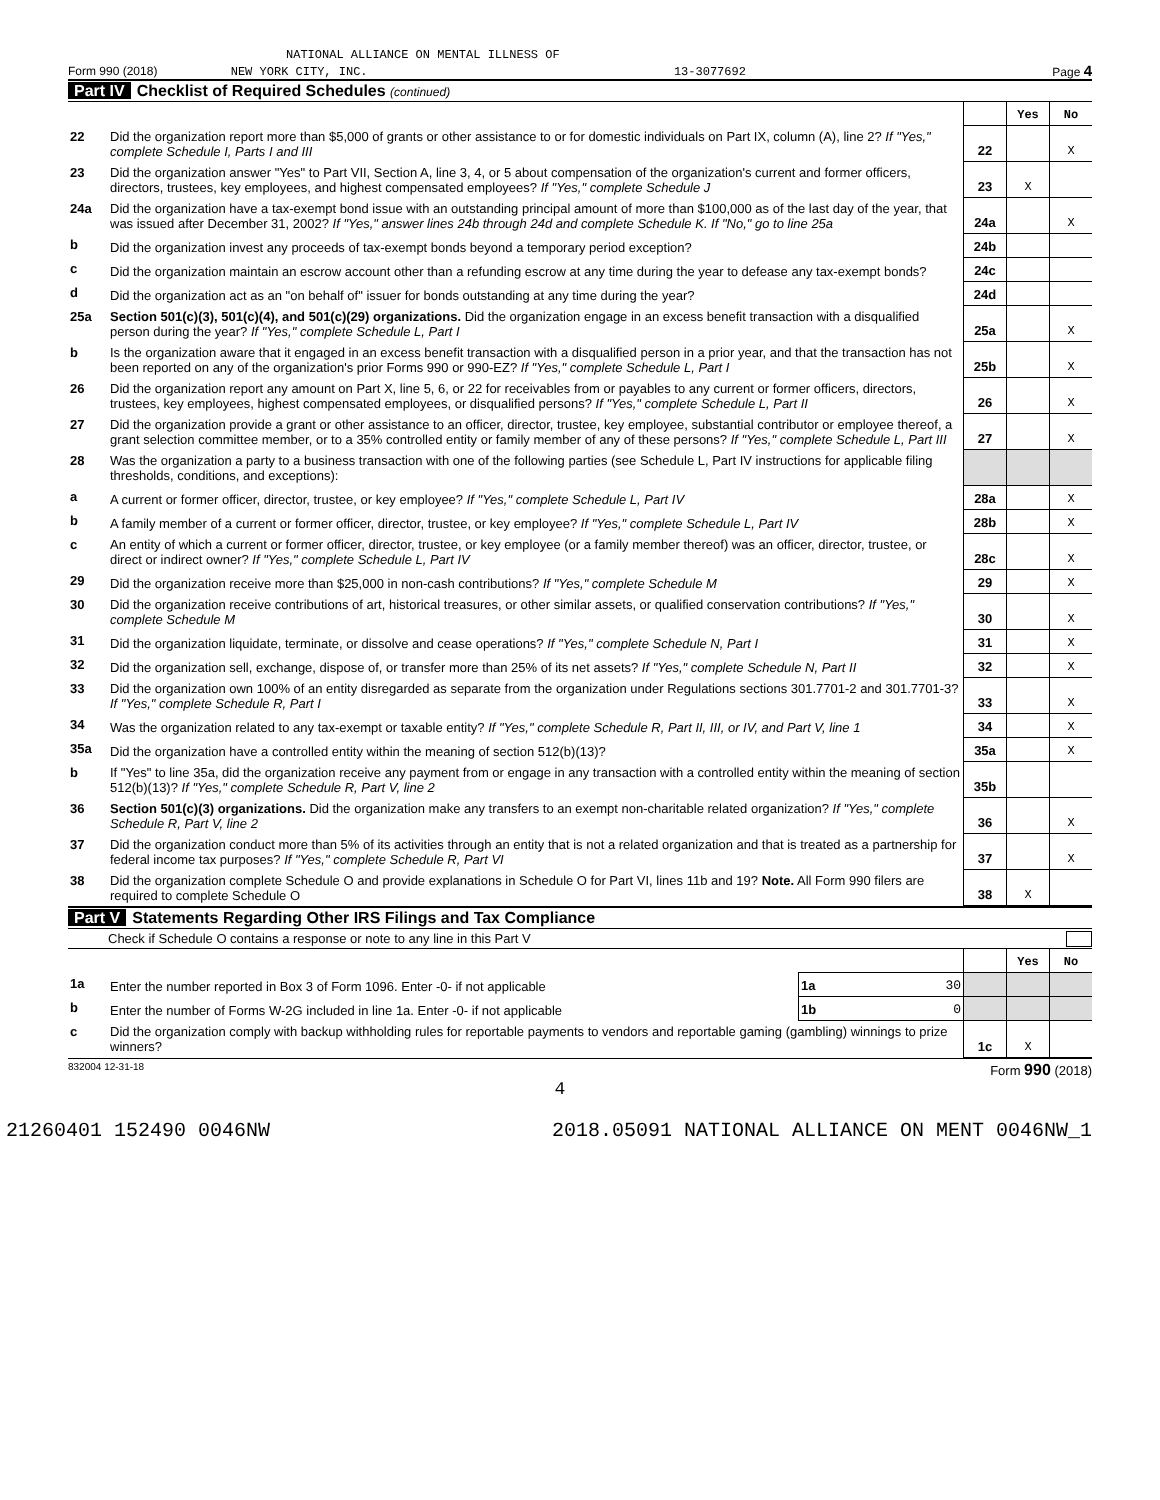NATIONAL ALLIANCE ON MENTAL ILLNESS OF
Form 990 (2018) NEW YORK CITY, INC. 13-3077692 Page 4
Part IV Checklist of Required Schedules (continued)
| | | | Yes | No |
| 22 | Did the organization report more than $5,000 of grants or other assistance to or for domestic individuals on Part IX, column (A), line 2? If "Yes," complete Schedule I, Parts I and III | 22 | | X |
| 23 | Did the organization answer "Yes" to Part VII, Section A, line 3, 4, or 5 about compensation of the organization's current and former officers, directors, trustees, key employees, and highest compensated employees? If "Yes," complete Schedule J | 23 | X | |
| 24a | Did the organization have a tax-exempt bond issue with an outstanding principal amount of more than $100,000 as of the last day of the year, that was issued after December 31, 2002? If "Yes," answer lines 24b through 24d and complete Schedule K. If "No," go to line 25a | 24a | | X |
| b | Did the organization invest any proceeds of tax-exempt bonds beyond a temporary period exception? | 24b | | |
| c | Did the organization maintain an escrow account other than a refunding escrow at any time during the year to defease any tax-exempt bonds? | 24c | | |
| d | Did the organization act as an "on behalf of" issuer for bonds outstanding at any time during the year? | 24d | | |
| 25a | Section 501(c)(3), 501(c)(4), and 501(c)(29) organizations. Did the organization engage in an excess benefit transaction with a disqualified person during the year? If "Yes," complete Schedule L, Part I | 25a | | X |
| b | Is the organization aware that it engaged in an excess benefit transaction with a disqualified person in a prior year, and that the transaction has not been reported on any of the organization's prior Forms 990 or 990-EZ? If "Yes," complete Schedule L, Part I | 25b | | X |
| 26 | Did the organization report any amount on Part X, line 5, 6, or 22 for receivables from or payables to any current or former officers, directors, trustees, key employees, highest compensated employees, or disqualified persons? If "Yes," complete Schedule L, Part II | 26 | | X |
| 27 | Did the organization provide a grant or other assistance to an officer, director, trustee, key employee, substantial contributor or employee thereof, a grant selection committee member, or to a 35% controlled entity or family member of any of these persons? If "Yes," complete Schedule L, Part III | 27 | | X |
| 28 | Was the organization a party to a business transaction with one of the following parties (see Schedule L, Part IV instructions for applicable filing thresholds, conditions, and exceptions): | | | |
| a | A current or former officer, director, trustee, or key employee? If "Yes," complete Schedule L, Part IV | 28a | | X |
| b | A family member of a current or former officer, director, trustee, or key employee? If "Yes," complete Schedule L, Part IV | 28b | | X |
| c | An entity of which a current or former officer, director, trustee, or key employee (or a family member thereof) was an officer, director, trustee, or direct or indirect owner? If "Yes," complete Schedule L, Part IV | 28c | | X |
| 29 | Did the organization receive more than $25,000 in non-cash contributions? If "Yes," complete Schedule M | 29 | | X |
| 30 | Did the organization receive contributions of art, historical treasures, or other similar assets, or qualified conservation contributions? If "Yes," complete Schedule M | 30 | | X |
| 31 | Did the organization liquidate, terminate, or dissolve and cease operations? If "Yes," complete Schedule N, Part I | 31 | | X |
| 32 | Did the organization sell, exchange, dispose of, or transfer more than 25% of its net assets? If "Yes," complete Schedule N, Part II | 32 | | X |
| 33 | Did the organization own 100% of an entity disregarded as separate from the organization under Regulations sections 301.7701-2 and 301.7701-3? If "Yes," complete Schedule R, Part I | 33 | | X |
| 34 | Was the organization related to any tax-exempt or taxable entity? If "Yes," complete Schedule R, Part II, III, or IV, and Part V, line 1 | 34 | | X |
| 35a | Did the organization have a controlled entity within the meaning of section 512(b)(13)? | 35a | | X |
| b | If "Yes" to line 35a, did the organization receive any payment from or engage in any transaction with a controlled entity within the meaning of section 512(b)(13)? If "Yes," complete Schedule R, Part V, line 2 | 35b | | |
| 36 | Section 501(c)(3) organizations. Did the organization make any transfers to an exempt non-charitable related organization? If "Yes," complete Schedule R, Part V, line 2 | 36 | | X |
| 37 | Did the organization conduct more than 5% of its activities through an entity that is not a related organization and that is treated as a partnership for federal income tax purposes? If "Yes," complete Schedule R, Part VI | 37 | | X |
| 38 | Did the organization complete Schedule O and provide explanations in Schedule O for Part VI, lines 11b and 19? Note. All Form 990 filers are required to complete Schedule O | 38 | X | |
Part V Statements Regarding Other IRS Filings and Tax Compliance
Check if Schedule O contains a response or note to any line in this Part V
| | | | | Yes | No |
| 1a | Enter the number reported in Box 3 of Form 1096. Enter -0- if not applicable | 1a 30 | | | |
| b | Enter the number of Forms W-2G included in line 1a. Enter -0- if not applicable | 1b 0 | | | |
| c | Did the organization comply with backup withholding rules for reportable payments to vendors and reportable gaming (gambling) winnings to prize winners? | | 1c | X | |
832004 12-31-18 Form 990 (2018)
4
21260401 152490 0046NW 2018.05091 NATIONAL ALLIANCE ON MENT 0046NW_1